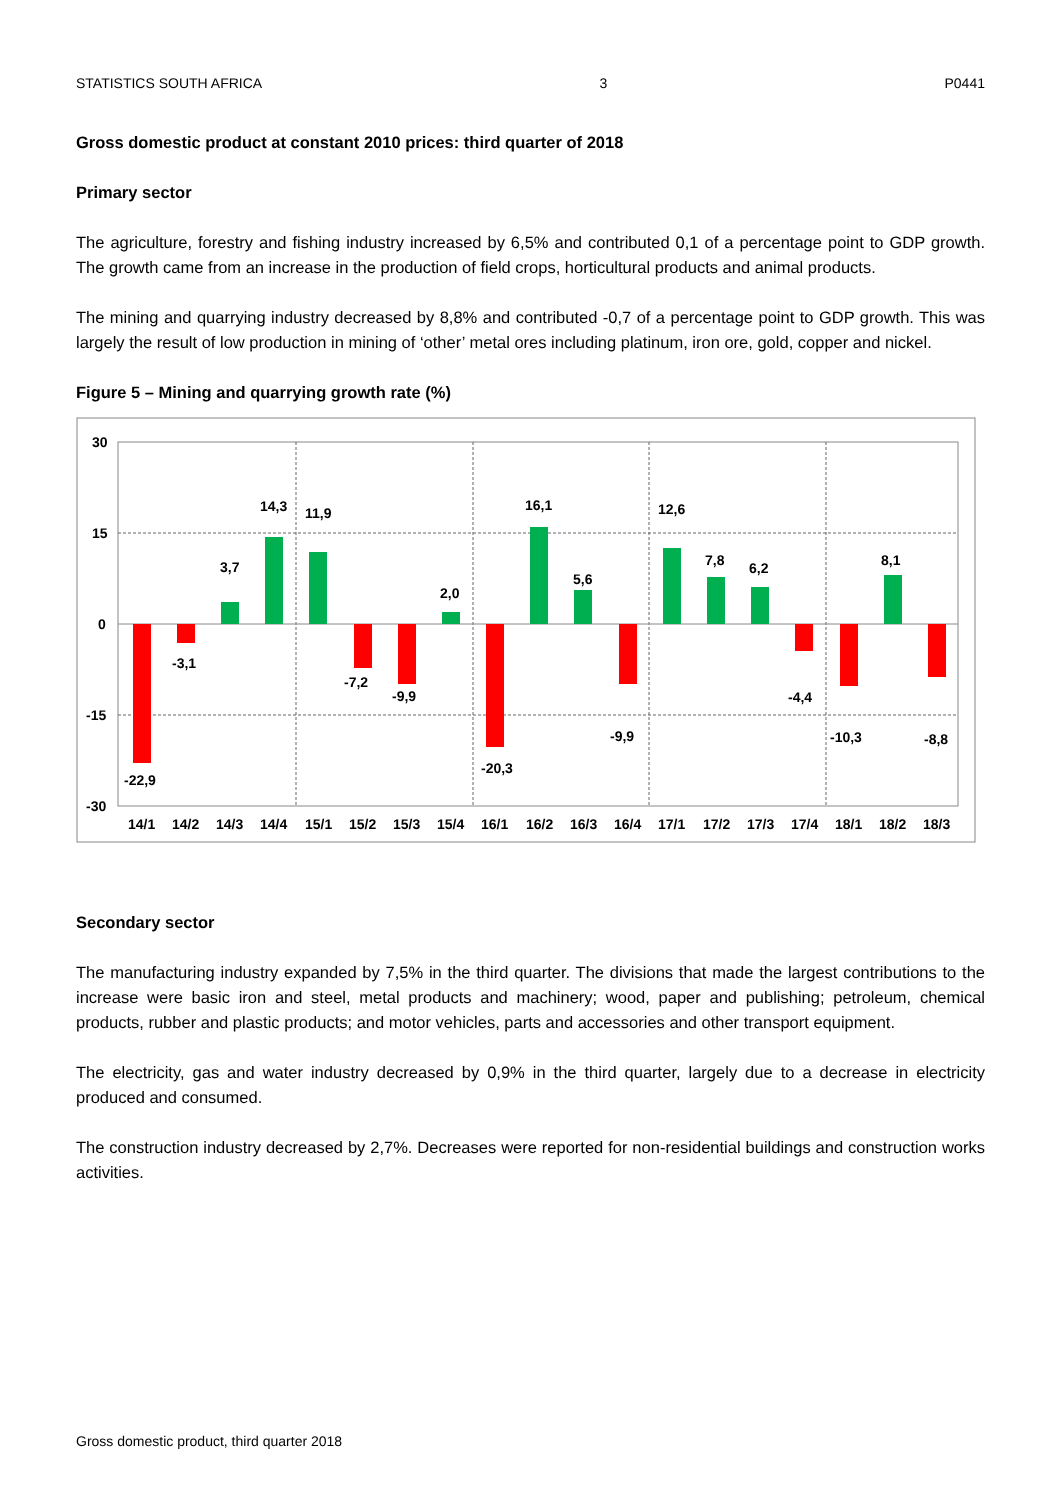STATISTICS SOUTH AFRICA 3 P0441
Gross domestic product at constant 2010 prices: third quarter of 2018
Primary sector
The agriculture, forestry and fishing industry increased by 6,5% and contributed 0,1 of a percentage point to GDP growth. The growth came from an increase in the production of field crops, horticultural products and animal products.
The mining and quarrying industry decreased by 8,8% and contributed -0,7 of a percentage point to GDP growth. This was largely the result of low production in mining of ‘other’ metal ores including platinum, iron ore, gold, copper and nickel.
Figure 5 – Mining and quarrying growth rate (%)
30
15
0
-15
-30
-22,9
-3,1
3,7
14,3
11,9
-7,2
-9,9
2,0
-20,3
16,1
5,6
-9,9
12,6
7,8
6,2
-4,4
-10,3
-8,8
8,1
14/1
14/2
14/3
14/4
15/1
15/2
15/3
15/4
16/1
16/2
16/3
16/4
17/1
17/2
17/3
17/4
18/1
18/2
18/3
Secondary sector
The manufacturing industry expanded by 7,5% in the third quarter. The divisions that made the largest contributions to the increase were basic iron and steel, metal products and machinery; wood, paper and publishing; petroleum, chemical products, rubber and plastic products; and motor vehicles, parts and accessories and other transport equipment.
The electricity, gas and water industry decreased by 0,9% in the third quarter, largely due to a decrease in electricity produced and consumed.
The construction industry decreased by 2,7%. Decreases were reported for non-residential buildings and construction works activities.
Gross domestic product, third quarter 2018